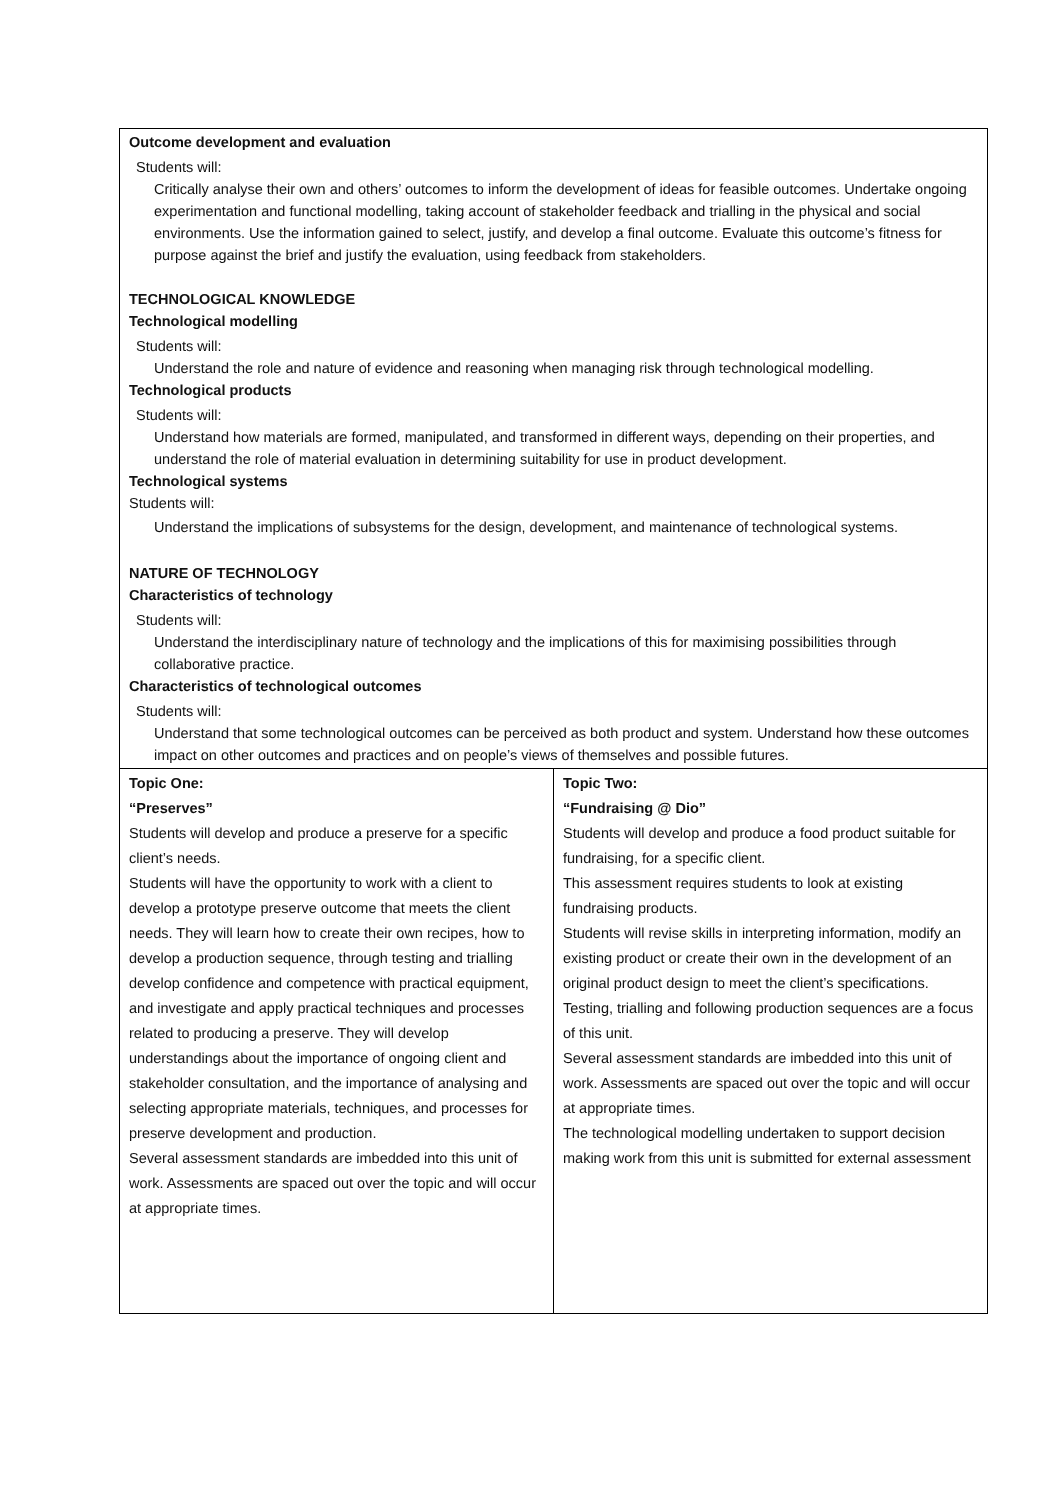| Outcome development and evaluation Students will: Critically analyse their own and others’ outcomes to inform the development of ideas for feasible outcomes. Undertake ongoing experimentation and functional modelling, taking account of stakeholder feedback and trialling in the physical and social environments. Use the information gained to select, justify, and develop a final outcome. Evaluate this outcome’s fitness for purpose against the brief and justify the evaluation, using feedback from stakeholders. TECHNOLOGICAL KNOWLEDGE Technological modelling Students will: Understand the role and nature of evidence and reasoning when managing risk through technological modelling. Technological products Students will: Understand how materials are formed, manipulated, and transformed in different ways, depending on their properties, and understand the role of material evaluation in determining suitability for use in product development. Technological systems Students will: Understand the implications of subsystems for the design, development, and maintenance of technological systems. NATURE OF TECHNOLOGY Characteristics of technology Students will: Understand the interdisciplinary nature of technology and the implications of this for maximising possibilities through collaborative practice. Characteristics of technological outcomes Students will: Understand that some technological outcomes can be perceived as both product and system. Understand how these outcomes impact on other outcomes and practices and on people’s views of themselves and possible futures. | |
| Topic One: “Preserves” Students will develop and produce a preserve for a specific client’s needs. Students will have the opportunity to work with a client to develop a prototype preserve outcome that meets the client needs. They will learn how to create their own recipes, how to develop a production sequence, through testing and trialling develop confidence and competence with practical equipment, and investigate and apply practical techniques and processes related to producing a preserve. They will develop understandings about the importance of ongoing client and stakeholder consultation, and the importance of analysing and selecting appropriate materials, techniques, and processes for preserve development and production. Several assessment standards are imbedded into this unit of work. Assessments are spaced out over the topic and will occur at appropriate times. | Topic Two: “Fundraising @ Dio” Students will develop and produce a food product suitable for fundraising, for a specific client. This assessment requires students to look at existing fundraising products. Students will revise skills in interpreting information, modify an existing product or create their own in the development of an original product design to meet the client’s specifications. Testing, trialling and following production sequences are a focus of this unit. Several assessment standards are imbedded into this unit of work. Assessments are spaced out over the topic and will occur at appropriate times. The technological modelling undertaken to support decision making work from this unit is submitted for external assessment |